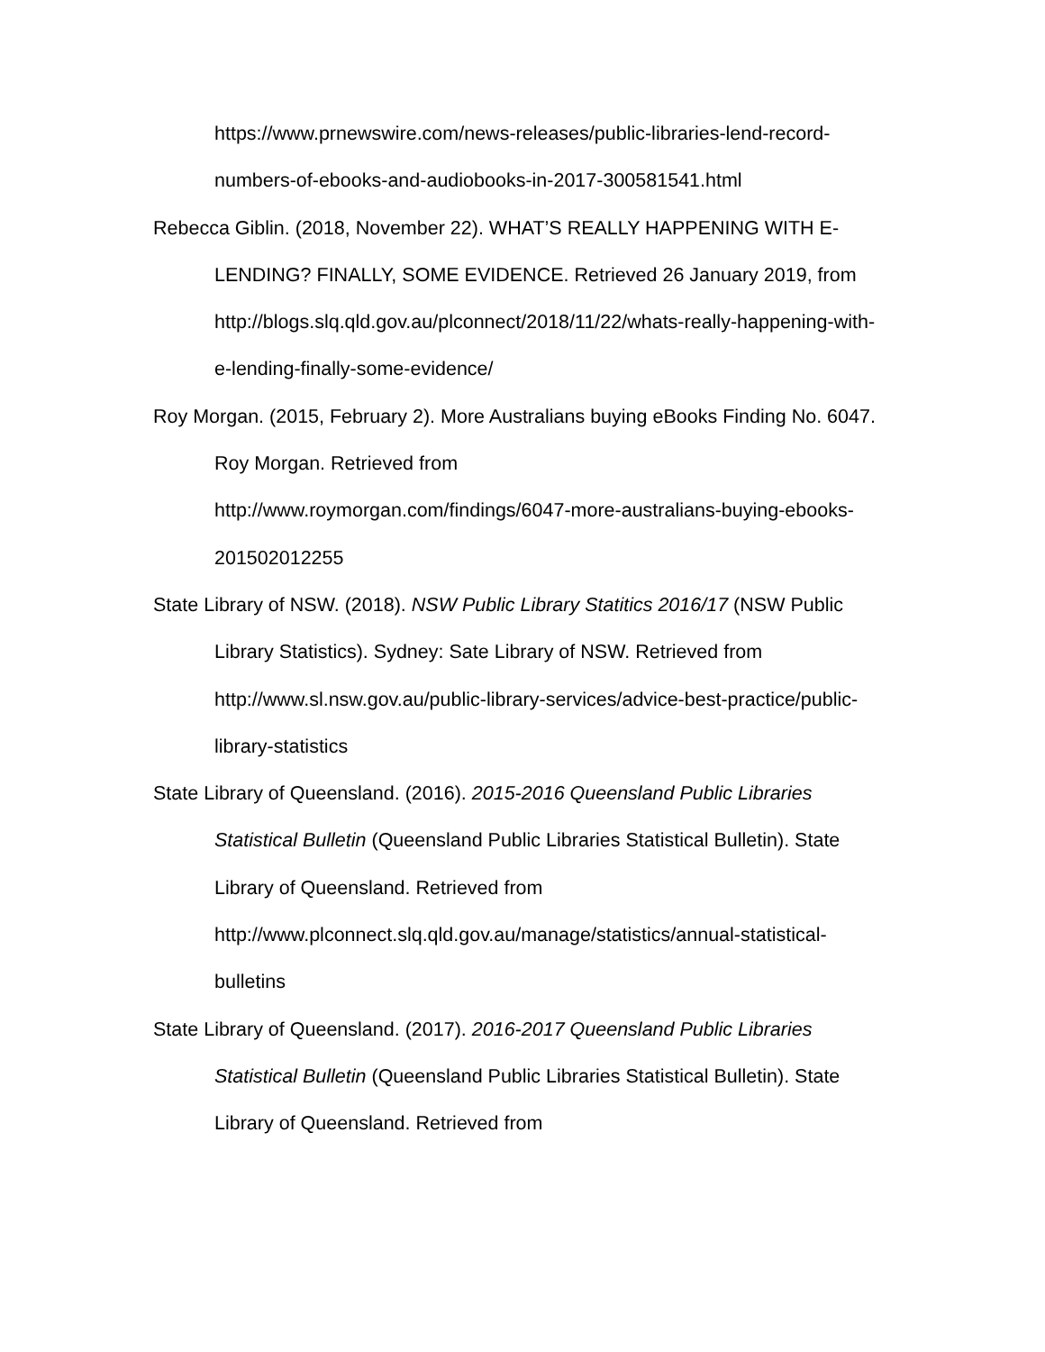https://www.prnewswire.com/news-releases/public-libraries-lend-record-
numbers-of-ebooks-and-audiobooks-in-2017-300581541.html
Rebecca Giblin. (2018, November 22). WHAT’S REALLY HAPPENING WITH E-LENDING? FINALLY, SOME EVIDENCE. Retrieved 26 January 2019, from http://blogs.slq.qld.gov.au/plconnect/2018/11/22/whats-really-happening-with-e-lending-finally-some-evidence/
Roy Morgan. (2015, February 2). More Australians buying eBooks Finding No. 6047. Roy Morgan. Retrieved from
http://www.roymorgan.com/findings/6047-more-australians-buying-ebooks-201502012255
State Library of NSW. (2018). NSW Public Library Statitics 2016/17 (NSW Public Library Statistics). Sydney: Sate Library of NSW. Retrieved from http://www.sl.nsw.gov.au/public-library-services/advice-best-practice/public-library-statistics
State Library of Queensland. (2016). 2015-2016 Queensland Public Libraries Statistical Bulletin (Queensland Public Libraries Statistical Bulletin). State Library of Queensland. Retrieved from
http://www.plconnect.slq.qld.gov.au/manage/statistics/annual-statistical-bulletins
State Library of Queensland. (2017). 2016-2017 Queensland Public Libraries Statistical Bulletin (Queensland Public Libraries Statistical Bulletin). State Library of Queensland. Retrieved from